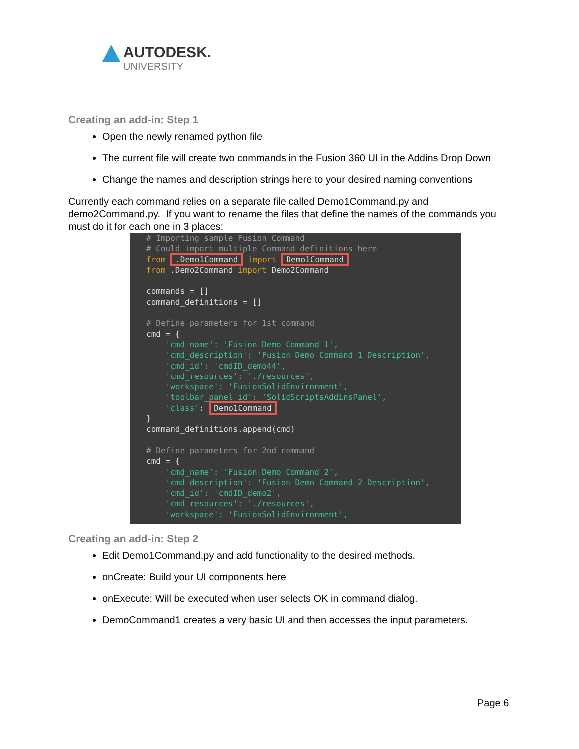AUTODESK.
UNIVERSITY
Creating an add-in: Step 1
Open the newly renamed python file
The current file will create two commands in the Fusion 360 UI in the Addins Drop Down
Change the names and description strings here to your desired naming conventions
Currently each command relies on a separate file called Demo1Command.py and demo2Command.py. If you want to rename the files that define the names of the commands you must do it for each one in 3 places:
# Importing sample Fusion Command # Could import multiple Command definitions here from .Demo1Command import Demo1Command from .Demo2Command import Demo2Command commands = [] command_definitions = [] # Define parameters for 1st command cmd = { 'cmd_name': 'Fusion Demo Command 1', 'cmd_description': 'Fusion Demo Command 1 Description', 'cmd_id': 'cmdID_demo44', 'cmd_resources': './resources', 'workspace': 'FusionSolidEnvironment', 'toolbar_panel_id': 'SolidScriptsAddinsPanel', 'class': Demo1Command } command_definitions.append(cmd) # Define parameters for 2nd command cmd = { 'cmd_name': 'Fusion Demo Command 2', 'cmd_description': 'Fusion Demo Command 2 Description', 'cmd_id': 'cmdID_demo2', 'cmd_resources': './resources', 'workspace': 'FusionSolidEnvironment',
Creating an add-in: Step 2
Edit Demo1Command.py and add functionality to the desired methods.
onCreate: Build your UI components here
onExecute: Will be executed when user selects OK in command dialog.
DemoCommand1 creates a very basic UI and then accesses the input parameters.
Page 6